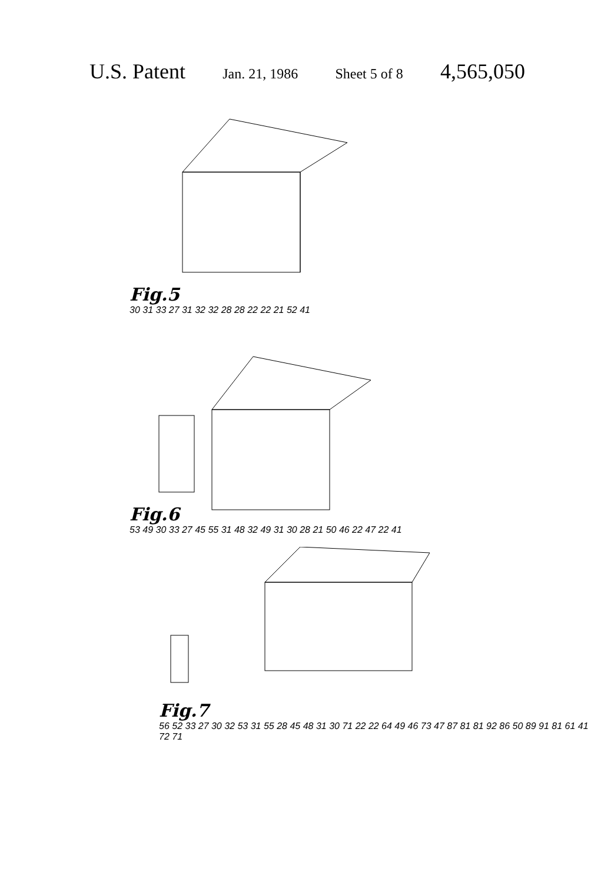U.S. Patent Jan. 21, 1986 Sheet 5 of 8 4,565,050
Fig.5
30 31 33 27 31 32 32 28 28 22 22 21 52 41
Fig.6
53 49 30 33 27 45 55 31 48 32 49 31 30 28 21 50 46 22 47 22 41
Fig.7
56 52 33 27 30 32 53 31 55 28 45 48 31 30 71 22 22 64 49 46 73 47 87 81 81 92 86 50 89 91 81 61 41 72 71